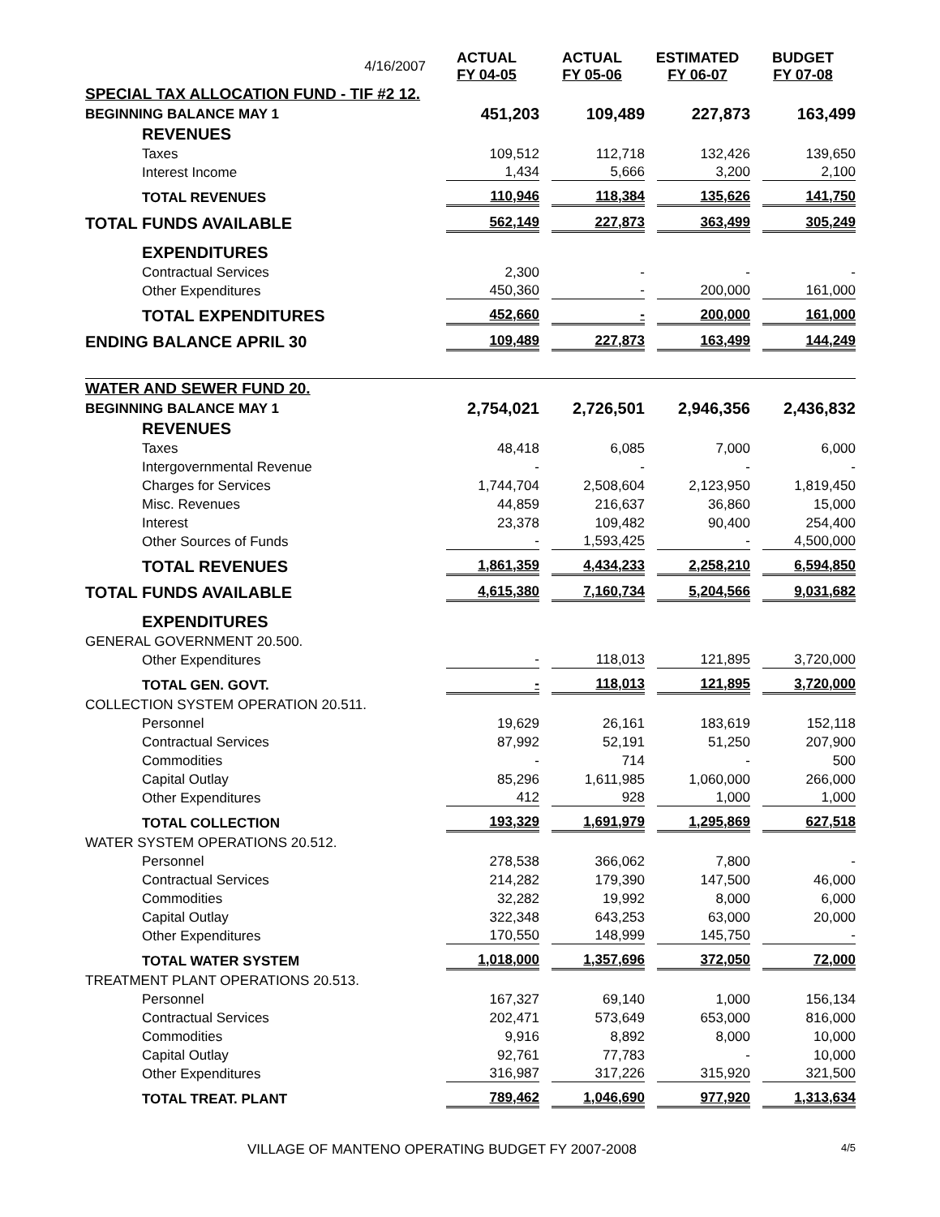| 4/16/2007 | ACTUAL FY 04-05 | ACTUAL FY 05-06 | ESTIMATED FY 06-07 | BUDGET FY 07-08 |
| SPECIAL TAX ALLOCATION FUND - TIF #2 12. | | | | |
| BEGINNING BALANCE MAY 1 | 451,203 | 109,489 | 227,873 | 163,499 |
| REVENUES | | | | |
| Taxes | 109,512 | 112,718 | 132,426 | 139,650 |
| Interest Income | 1,434 | 5,666 | 3,200 | 2,100 |
| TOTAL REVENUES | 110,946 | 118,384 | 135,626 | 141,750 |
| TOTAL FUNDS AVAILABLE | 562,149 | 227,873 | 363,499 | 305,249 |
| EXPENDITURES | | | | |
| Contractual Services | 2,300 | - | - | - |
| Other Expenditures | 450,360 | - | 200,000 | 161,000 |
| TOTAL EXPENDITURES | 452,660 | - | 200,000 | 161,000 |
| ENDING BALANCE APRIL 30 | 109,489 | 227,873 | 163,499 | 144,249 |
| WATER AND SEWER FUND 20. | | | | |
| BEGINNING BALANCE MAY 1 | 2,754,021 | 2,726,501 | 2,946,356 | 2,436,832 |
| REVENUES | | | | |
| Taxes | 48,418 | 6,085 | 7,000 | 6,000 |
| Intergovernmental Revenue | - | - | - | - |
| Charges for Services | 1,744,704 | 2,508,604 | 2,123,950 | 1,819,450 |
| Misc. Revenues | 44,859 | 216,637 | 36,860 | 15,000 |
| Interest | 23,378 | 109,482 | 90,400 | 254,400 |
| Other Sources of Funds | - | 1,593,425 | - | 4,500,000 |
| TOTAL REVENUES | 1,861,359 | 4,434,233 | 2,258,210 | 6,594,850 |
| TOTAL FUNDS AVAILABLE | 4,615,380 | 7,160,734 | 5,204,566 | 9,031,682 |
| EXPENDITURES | | | | |
| GENERAL GOVERNMENT 20.500. | | | | |
| Other Expenditures | - | 118,013 | 121,895 | 3,720,000 |
| TOTAL GEN. GOVT. | - | 118,013 | 121,895 | 3,720,000 |
| COLLECTION SYSTEM OPERATION 20.511. | | | | |
| Personnel | 19,629 | 26,161 | 183,619 | 152,118 |
| Contractual Services | 87,992 | 52,191 | 51,250 | 207,900 |
| Commodities | - | 714 | - | 500 |
| Capital Outlay | 85,296 | 1,611,985 | 1,060,000 | 266,000 |
| Other Expenditures | 412 | 928 | 1,000 | 1,000 |
| TOTAL COLLECTION | 193,329 | 1,691,979 | 1,295,869 | 627,518 |
| WATER SYSTEM OPERATIONS 20.512. | | | | |
| Personnel | 278,538 | 366,062 | 7,800 | - |
| Contractual Services | 214,282 | 179,390 | 147,500 | 46,000 |
| Commodities | 32,282 | 19,992 | 8,000 | 6,000 |
| Capital Outlay | 322,348 | 643,253 | 63,000 | 20,000 |
| Other Expenditures | 170,550 | 148,999 | 145,750 | - |
| TOTAL WATER SYSTEM | 1,018,000 | 1,357,696 | 372,050 | 72,000 |
| TREATMENT PLANT OPERATIONS 20.513. | | | | |
| Personnel | 167,327 | 69,140 | 1,000 | 156,134 |
| Contractual Services | 202,471 | 573,649 | 653,000 | 816,000 |
| Commodities | 9,916 | 8,892 | 8,000 | 10,000 |
| Capital Outlay | 92,761 | 77,783 | - | 10,000 |
| Other Expenditures | 316,987 | 317,226 | 315,920 | 321,500 |
| TOTAL TREAT. PLANT | 789,462 | 1,046,690 | 977,920 | 1,313,634 |
VILLAGE OF MANTENO OPERATING BUDGET FY 2007-2008 4/5